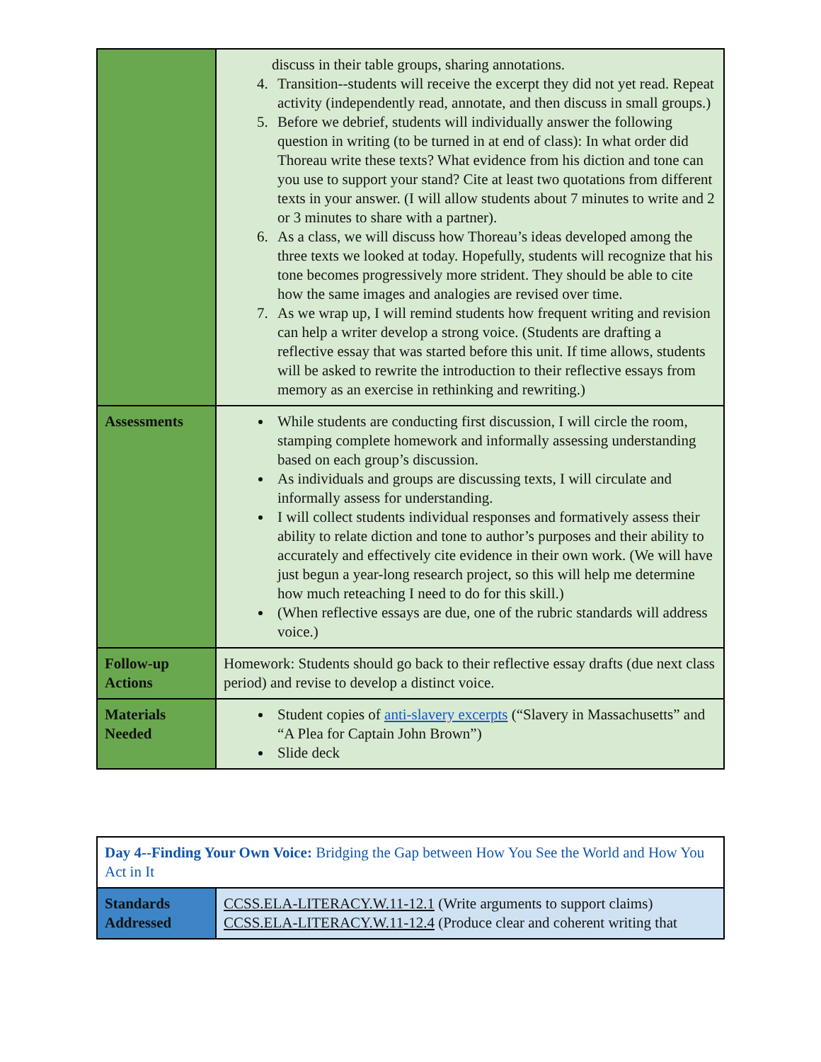| | discuss in their table groups, sharing annotations. 4. Transition--students will receive the excerpt they did not yet read. Repeat activity (independently read, annotate, and then discuss in small groups.) 5. Before we debrief, students will individually answer the following question in writing (to be turned in at end of class): In what order did Thoreau write these texts? What evidence from his diction and tone can you use to support your stand? Cite at least two quotations from different texts in your answer. (I will allow students about 7 minutes to write and 2 or 3 minutes to share with a partner). 6. As a class, we will discuss how Thoreau’s ideas developed among the three texts we looked at today. Hopefully, students will recognize that his tone becomes progressively more strident. They should be able to cite how the same images and analogies are revised over time. 7. As we wrap up, I will remind students how frequent writing and revision can help a writer develop a strong voice. (Students are drafting a reflective essay that was started before this unit. If time allows, students will be asked to rewrite the introduction to their reflective essays from memory as an exercise in rethinking and rewriting.) |
| Assessments | While students are conducting first discussion, I will circle the room, stamping complete homework and informally assessing understanding based on each group’s discussion. As individuals and groups are discussing texts, I will circulate and informally assess for understanding. I will collect students individual responses and formatively assess their ability to relate diction and tone to author’s purposes and their ability to accurately and effectively cite evidence in their own work. (We will have just begun a year-long research project, so this will help me determine how much reteaching I need to do for this skill.) (When reflective essays are due, one of the rubric standards will address voice.) |
| Follow-up Actions | Homework: Students should go back to their reflective essay drafts (due next class period) and revise to develop a distinct voice. |
| Materials Needed | Student copies of anti-slavery excerpts (“Slavery in Massachusetts” and “A Plea for Captain John Brown”) Slide deck |
| Day 4--Finding Your Own Voice: Bridging the Gap between How You See the World and How You Act in It | |
| Standards Addressed | CCSS.ELA-LITERACY.W.11-12.1 (Write arguments to support claims) CCSS.ELA-LITERACY.W.11-12.4 (Produce clear and coherent writing that |